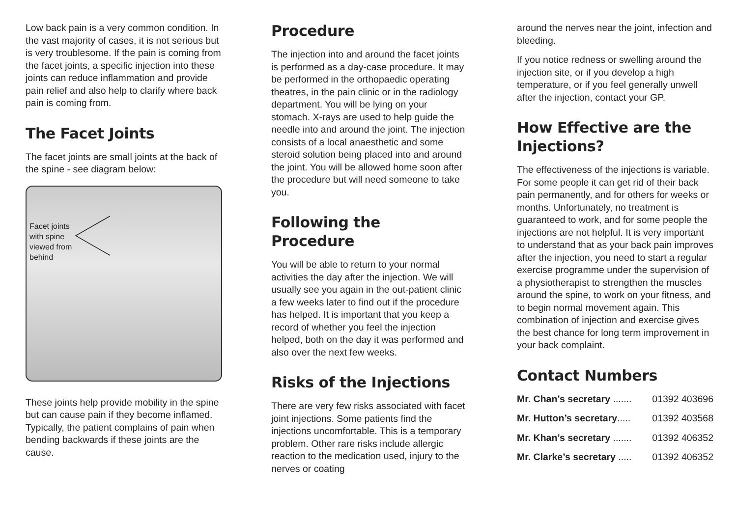Low back pain is a very common condition. In the vast majority of cases, it is not serious but is very troublesome. If the pain is coming from the facet joints, a specific injection into these joints can reduce inflammation and provide pain relief and also help to clarify where back pain is coming from.
The Facet Joints
The facet joints are small joints at the back of the spine - see diagram below:
Facet joints with spine viewed from behind
These joints help provide mobility in the spine but can cause pain if they become inflamed. Typically, the patient complains of pain when bending backwards if these joints are the cause.
Procedure
The injection into and around the facet joints is performed as a day-case procedure. It may be performed in the orthopaedic operating theatres, in the pain clinic or in the radiology department. You will be lying on your stomach. X-rays are used to help guide the needle into and around the joint. The injection consists of a local anaesthetic and some steroid solution being placed into and around the joint. You will be allowed home soon after the procedure but will need someone to take you.
Following the Procedure
You will be able to return to your normal activities the day after the injection. We will usually see you again in the out-patient clinic a few weeks later to find out if the procedure has helped. It is important that you keep a record of whether you feel the injection helped, both on the day it was performed and also over the next few weeks.
Risks of the Injections
There are very few risks associated with facet joint injections. Some patients find the injections uncomfortable. This is a temporary problem. Other rare risks include allergic reaction to the medication used, injury to the nerves or coating
around the nerves near the joint, infection and bleeding.
If you notice redness or swelling around the injection site, or if you develop a high temperature, or if you feel generally unwell after the injection, contact your GP.
How Effective are the Injections?
The effectiveness of the injections is variable. For some people it can get rid of their back pain permanently, and for others for weeks or months. Unfortunately, no treatment is guaranteed to work, and for some people the injections are not helpful. It is very important to understand that as your back pain improves after the injection, you need to start a regular exercise programme under the supervision of a physiotherapist to strengthen the muscles around the spine, to work on your fitness, and to begin normal movement again. This combination of injection and exercise gives the best chance for long term improvement in your back complaint.
Contact Numbers
Mr. Chan’s secretary ....... 01392 403696
Mr. Hutton’s secretary..... 01392 403568
Mr. Khan’s secretary ....... 01392 406352
Mr. Clarke’s secretary ..... 01392 406352